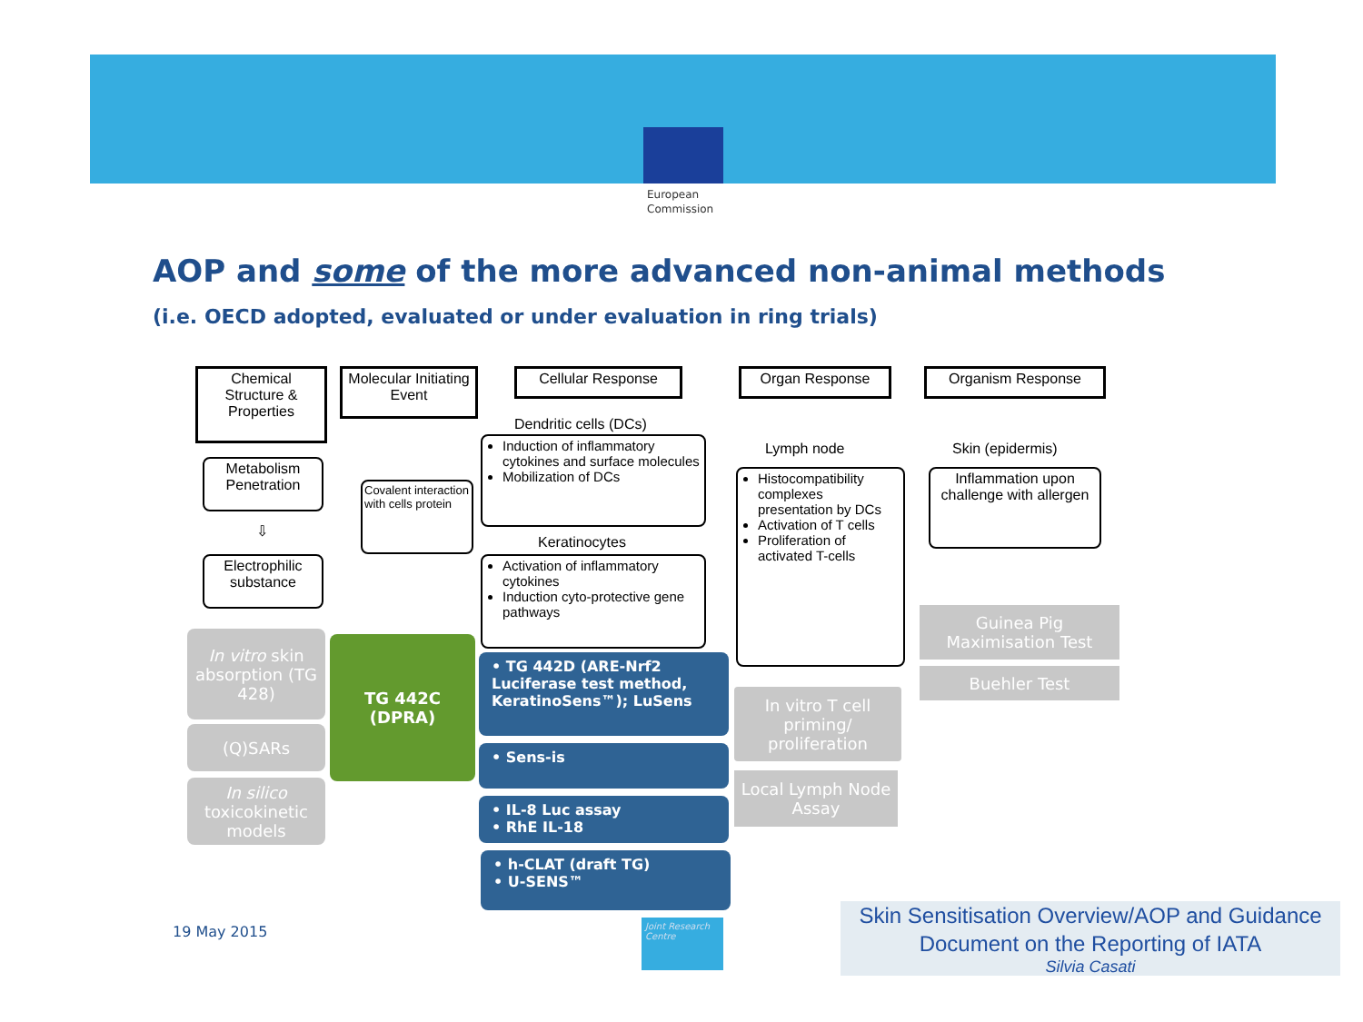European
Commission
AOP and some of the more advanced non-animal methods
(i.e. OECD adopted, evaluated or under evaluation in ring trials)
Chemical Structure & Properties
Molecular Initiating Event
Cellular Response Organ Response Organism Response
Metabolism Penetration
⇩
Electrophilic substance
Covalent interaction with cells protein
Dendritic cells (DCs)
Induction of inflammatory cytokines and surface molecules
Mobilization of DCs
Keratinocytes
Activation of inflammatory cytokines
Induction cyto-protective gene pathways
Lymph node
Histocompatibility complexes presentation by DCs
Activation of T cells
Proliferation of activated T-cells
Skin (epidermis)
Inflammation upon challenge with allergen
In vitro skin absorption (TG 428)
(Q)SARs
In silico toxicokinetic models
TG 442C (DPRA)
• TG 442D (ARE-Nrf2 Luciferase test method, KeratinoSens™); LuSens
• Sens-is
• IL-8 Luc assay
• RhE IL-18
• h-CLAT (draft TG)
• U-SENS™
In vitro T cell priming/ proliferation
Local Lymph Node Assay
Guinea Pig Maximisation Test
Buehler Test
19 May 2015
Joint Research Centre
Skin Sensitisation Overview/AOP and Guidance Document on the Reporting of IATA
Silvia Casati